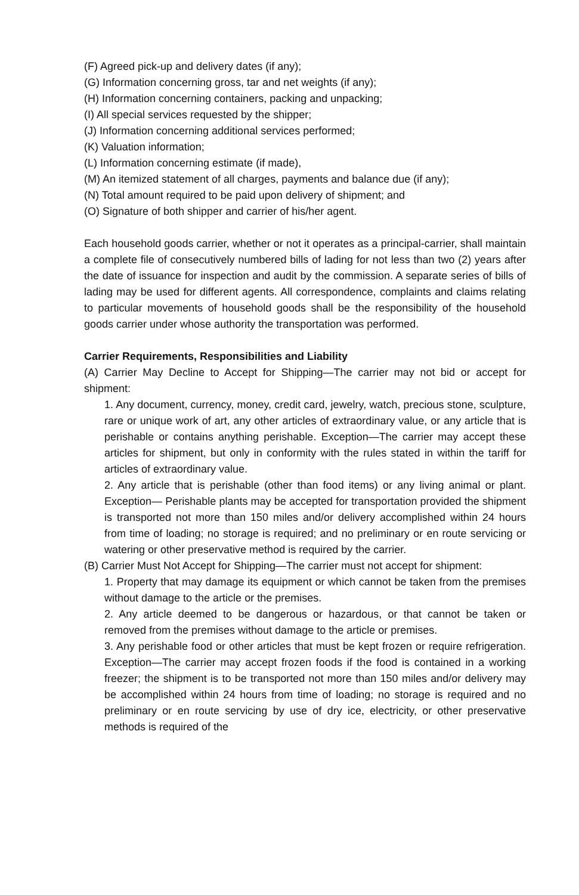(F) Agreed pick-up and delivery dates (if any);
(G) Information concerning gross, tar and net weights (if any);
(H) Information concerning containers, packing and unpacking;
(I) All special services requested by the shipper;
(J) Information concerning additional services performed;
(K) Valuation information;
(L) Information concerning estimate (if made),
(M) An itemized statement of all charges, payments and balance due (if any);
(N) Total amount required to be paid upon delivery of shipment; and
(O) Signature of both shipper and carrier of his/her agent.
Each household goods carrier, whether or not it operates as a principal-carrier, shall maintain a complete file of consecutively numbered bills of lading for not less than two (2) years after the date of issuance for inspection and audit by the commission. A separate series of bills of lading may be used for different agents. All correspondence, complaints and claims relating to particular movements of household goods shall be the responsibility of the household goods carrier under whose authority the transportation was performed.
Carrier Requirements, Responsibilities and Liability
(A) Carrier May Decline to Accept for Shipping—The carrier may not bid or accept for shipment:
1. Any document, currency, money, credit card, jewelry, watch, precious stone, sculpture, rare or unique work of art, any other articles of extraordinary value, or any article that is perishable or contains anything perishable. Exception—The carrier may accept these articles for shipment, but only in conformity with the rules stated in within the tariff for articles of extraordinary value.
2. Any article that is perishable (other than food items) or any living animal or plant. Exception— Perishable plants may be accepted for transportation provided the shipment is transported not more than 150 miles and/or delivery accomplished within 24 hours from time of loading; no storage is required; and no preliminary or en route servicing or watering or other preservative method is required by the carrier.
(B) Carrier Must Not Accept for Shipping—The carrier must not accept for shipment:
1. Property that may damage its equipment or which cannot be taken from the premises without damage to the article or the premises.
2. Any article deemed to be dangerous or hazardous, or that cannot be taken or removed from the premises without damage to the article or premises.
3. Any perishable food or other articles that must be kept frozen or require refrigeration. Exception—The carrier may accept frozen foods if the food is contained in a working freezer; the shipment is to be transported not more than 150 miles and/or delivery may be accomplished within 24 hours from time of loading; no storage is required and no preliminary or en route servicing by use of dry ice, electricity, or other preservative methods is required of the